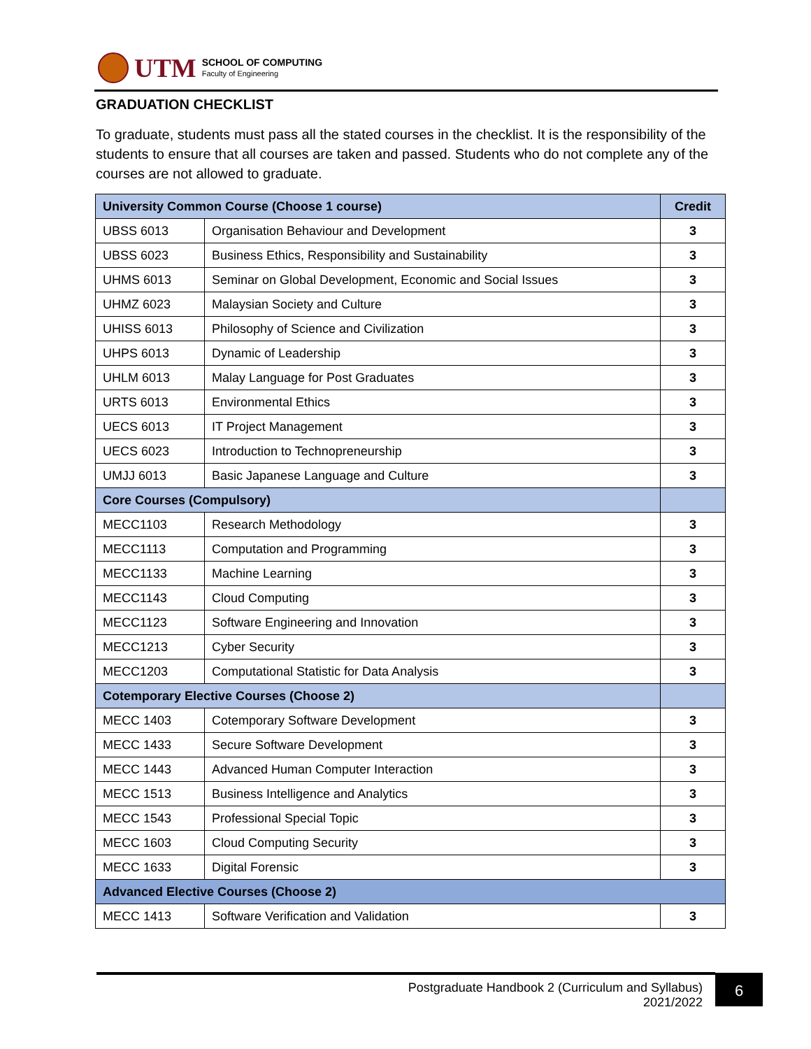UTM
SCHOOL OF COMPUTING
Faculty of Engineering
GRADUATION CHECKLIST
To graduate, students must pass all the stated courses in the checklist. It is the responsibility of the students to ensure that all courses are taken and passed. Students who do not complete any of the courses are not allowed to graduate.
| University Common Course (Choose 1 course) | | Credit |
| --- | --- | --- |
| UBSS 6013 | Organisation Behaviour and Development | 3 |
| UBSS 6023 | Business Ethics, Responsibility and Sustainability | 3 |
| UHMS 6013 | Seminar on Global Development, Economic and Social Issues | 3 |
| UHMZ 6023 | Malaysian Society and Culture | 3 |
| UHISS 6013 | Philosophy of Science and Civilization | 3 |
| UHPS 6013 | Dynamic of Leadership | 3 |
| UHLM 6013 | Malay Language for Post Graduates | 3 |
| URTS 6013 | Environmental Ethics | 3 |
| UECS 6013 | IT Project Management | 3 |
| UECS 6023 | Introduction to Technopreneurship | 3 |
| UMJJ 6013 | Basic Japanese Language and Culture | 3 |
| Core Courses (Compulsory) | | |
| MECC1103 | Research Methodology | 3 |
| MECC1113 | Computation and Programming | 3 |
| MECC1133 | Machine Learning | 3 |
| MECC1143 | Cloud Computing | 3 |
| MECC1123 | Software Engineering and Innovation | 3 |
| MECC1213 | Cyber Security | 3 |
| MECC1203 | Computational Statistic for Data Analysis | 3 |
| Cotemporary Elective Courses (Choose 2) | | |
| MECC 1403 | Cotemporary Software Development | 3 |
| MECC 1433 | Secure Software Development | 3 |
| MECC 1443 | Advanced Human Computer Interaction | 3 |
| MECC 1513 | Business Intelligence and Analytics | 3 |
| MECC 1543 | Professional Special Topic | 3 |
| MECC 1603 | Cloud Computing Security | 3 |
| MECC 1633 | Digital Forensic | 3 |
| Advanced Elective Courses (Choose 2) | | |
| MECC 1413 | Software Verification and Validation | 3 |
Postgraduate Handbook 2 (Curriculum and Syllabus)
2021/2022
6